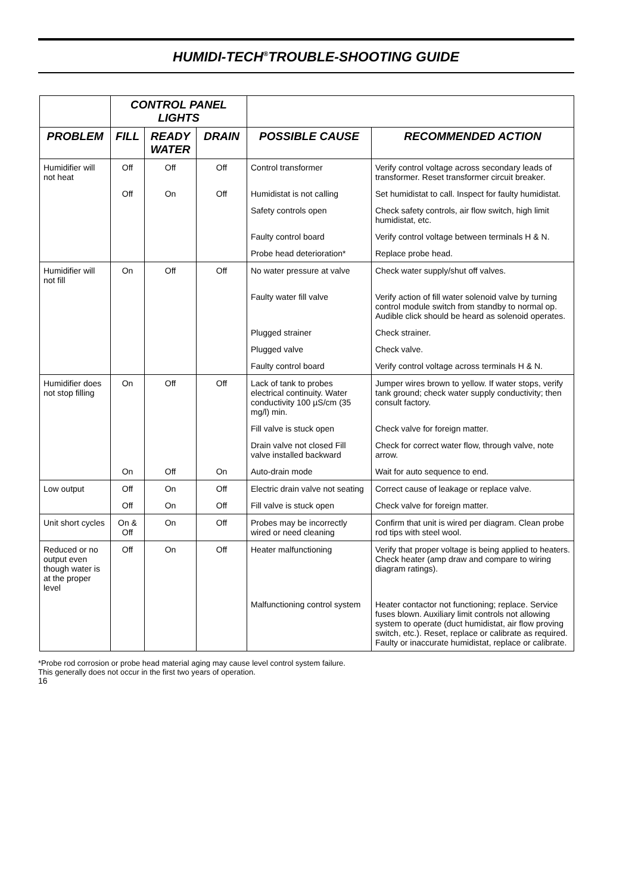HUMIDI-TECH<sup>®</sup>TROUBLE-SHOOTING GUIDE
| | CONTROL PANEL LIGHTS | | | | |
| --- | --- | --- | --- | --- | --- |
| PROBLEM | FILL | READY WATER | DRAIN | POSSIBLE CAUSE | RECOMMENDED ACTION |
| Humidifier will not heat | Off | Off | Off | Control transformer | Verify control voltage across secondary leads of transformer. Reset transformer circuit breaker. |
| | Off | On | Off | Humidistat is not calling | Set humidistat to call. Inspect for faulty humidistat. |
| | | | | Safety controls open | Check safety controls, air flow switch, high limit humidistat, etc. |
| | | | | Faulty control board | Verify control voltage between terminals H & N. |
| | | | | Probe head deterioration* | Replace probe head. |
| Humidifier will not fill | On | Off | Off | No water pressure at valve | Check water supply/shut off valves. |
| | | | | Faulty water fill valve | Verify action of fill water solenoid valve by turning control module switch from standby to normal op. Audible click should be heard as solenoid operates. |
| | | | | Plugged strainer | Check strainer. |
| | | | | Plugged valve | Check valve. |
| | | | | Faulty control board | Verify control voltage across terminals H & N. |
| Humidifier does not stop filling | On | Off | Off | Lack of tank to probes electrical continuity. Water conductivity 100 µS/cm (35 mg/l) min. | Jumper wires brown to yellow. If water stops, verify tank ground; check water supply conductivity; then consult factory. |
| | | | | Fill valve is stuck open | Check valve for foreign matter. |
| | | | | Drain valve not closed Fill valve installed backward | Check for correct water flow, through valve, note arrow. |
| | On | Off | On | Auto-drain mode | Wait for auto sequence to end. |
| Low output | Off | On | Off | Electric drain valve not seating | Correct cause of leakage or replace valve. |
| | Off | On | Off | Fill valve is stuck open | Check valve for foreign matter. |
| Unit short cycles | On & Off | On | Off | Probes may be incorrectly wired or need cleaning | Confirm that unit is wired per diagram. Clean probe rod tips with steel wool. |
| Reduced or no output even though water is at the proper level | Off | On | Off | Heater malfunctioning | Verify that proper voltage is being applied to heaters. Check heater (amp draw and compare to wiring diagram ratings). |
| | | | | Malfunctioning control system | Heater contactor not functioning; replace. Service fuses blown. Auxiliary limit controls not allowing system to operate (duct humidistat, air flow proving switch, etc.). Reset, replace or calibrate as required. Faulty or inaccurate humidistat, replace or calibrate. |
*Probe rod corrosion or probe head material aging may cause level control system failure.
This generally does not occur in the first two years of operation.
16